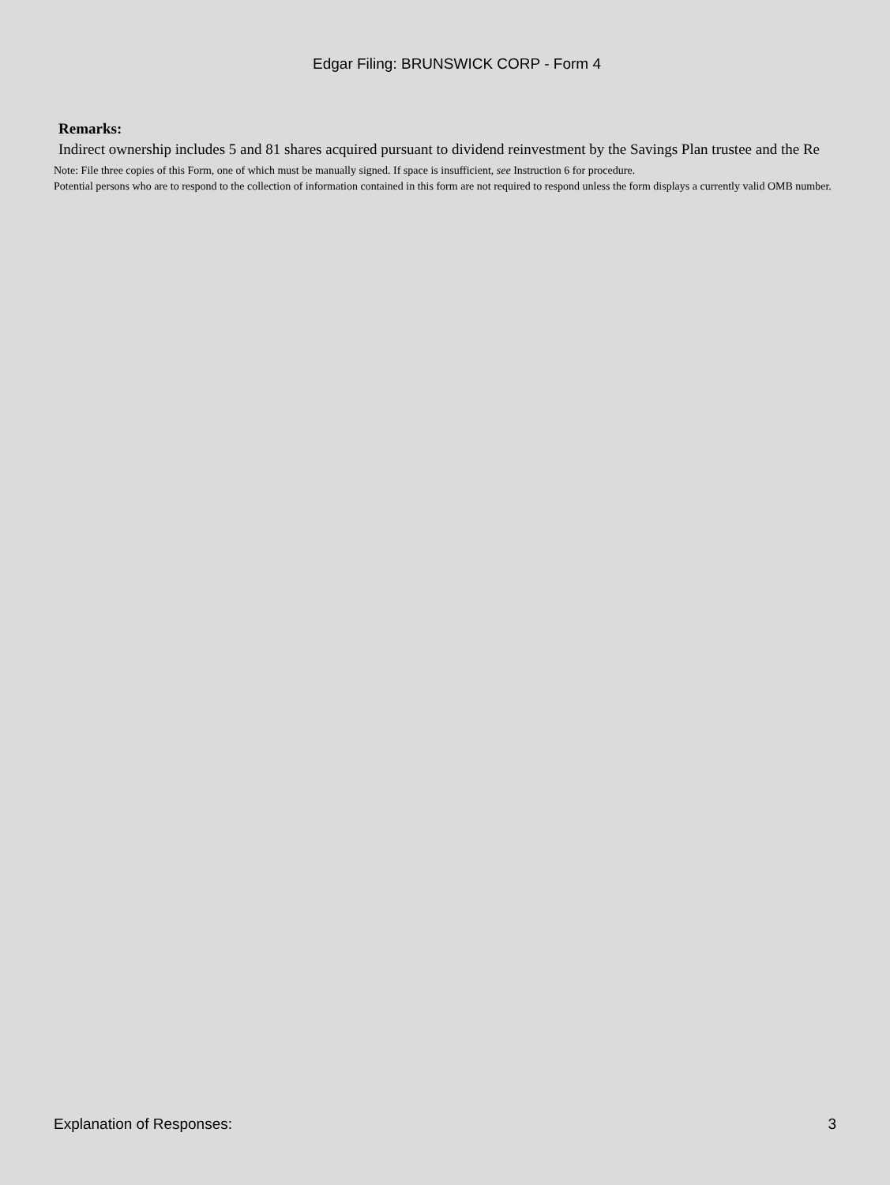Edgar Filing: BRUNSWICK CORP - Form 4
Remarks:
Indirect ownership includes 5 and 81 shares acquired pursuant to dividend reinvestment by the Savings Plan trustee and the Re
Note: File three copies of this Form, one of which must be manually signed. If space is insufficient, see Instruction 6 for procedure.
Potential persons who are to respond to the collection of information contained in this form are not required to respond unless the form displays a currently valid OMB number.
Explanation of Responses: 3